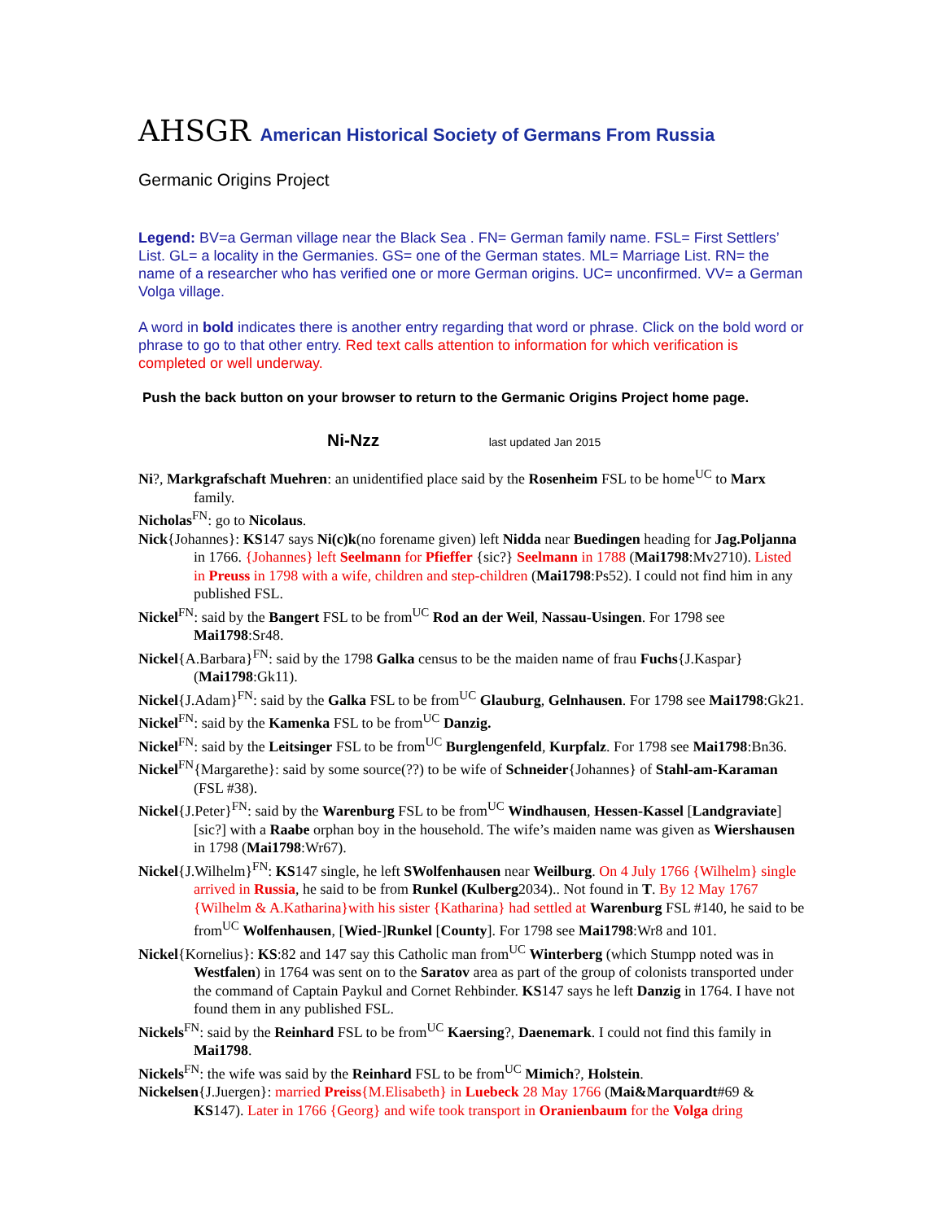AHSGR American Historical Society of Germans From Russia
Germanic Origins Project
Legend: BV=a German village near the Black Sea . FN= German family name. FSL= First Settlers’ List. GL= a locality in the Germanies. GS= one of the German states. ML= Marriage List. RN= the name of a researcher who has verified one or more German origins. UC= unconfirmed. VV= a German Volga village.
A word in bold indicates there is another entry regarding that word or phrase. Click on the bold word or phrase to go to that other entry. Red text calls attention to information for which verification is completed or well underway.
Push the back button on your browser to return to the Germanic Origins Project home page.
Ni-Nzz last updated Jan 2015
Ni?, Markgrafschaft Muehren: an unidentified place said by the Rosenheim FSL to be home<sup>UC</sup> to Marx family.
Nicholas<sup>FN</sup>: go to Nicolaus.
Nick{Johannes}: KS147 says Ni(c)k(no forename given) left Nidda near Buedingen heading for Jag.Poljanna in 1766. {Johannes} left Seelmann for Pfieffer {sic?} Seelmann in 1788 (Mai1798:Mv2710). Listed in Preuss in 1798 with a wife, children and step-children (Mai1798:Ps52). I could not find him in any published FSL.
Nickel<sup>FN</sup>: said by the Bangert FSL to be from<sup>UC</sup> Rod an der Weil, Nassau-Usingen. For 1798 see Mai1798:Sr48.
Nickel{A.Barbara}<sup>FN</sup>: said by the 1798 Galka census to be the maiden name of frau Fuchs{J.Kaspar} (Mai1798:Gk11).
Nickel{J.Adam}<sup>FN</sup>: said by the Galka FSL to be from<sup>UC</sup> Glauburg, Gelnhausen. For 1798 see Mai1798:Gk21.
Nickel<sup>FN</sup>: said by the Kamenka FSL to be from<sup>UC</sup> Danzig.
Nickel<sup>FN</sup>: said by the Leitsinger FSL to be from<sup>UC</sup> Burglengenfeld, Kurpfalz. For 1798 see Mai1798:Bn36.
Nickel<sup>FN</sup>{Margarethe}: said by some source(??) to be wife of Schneider{Johannes} of Stahl-am-Karaman (FSL #38).
Nickel{J.Peter}<sup>FN</sup>: said by the Warenburg FSL to be from<sup>UC</sup> Windhausen, Hessen-Kassel [Landgraviate] [sic?] with a Raabe orphan boy in the household. The wife’s maiden name was given as Wiershausen in 1798 (Mai1798:Wr67).
Nickel{J.Wilhelm}<sup>FN</sup>: KS147 single, he left SWolfenhausen near Weilburg. On 4 July 1766 {Wilhelm} single arrived in Russia, he said to be from Runkel (Kulberg2034).. Not found in T. By 12 May 1767 {Wilhelm & A.Katharina}with his sister {Katharina} had settled at Warenburg FSL #140, he said to be from<sup>UC</sup> Wolfenhausen, [Wied-]Runkel [County]. For 1798 see Mai1798:Wr8 and 101.
Nickel{Kornelius}: KS:82 and 147 say this Catholic man from<sup>UC</sup> Winterberg (which Stumpp noted was in Westfalen) in 1764 was sent on to the Saratov area as part of the group of colonists transported under the command of Captain Paykul and Cornet Rehbinder. KS147 says he left Danzig in 1764. I have not found them in any published FSL.
Nickels<sup>FN</sup>: said by the Reinhard FSL to be from<sup>UC</sup> Kaersing?, Daenemark. I could not find this family in Mai1798.
Nickels<sup>FN</sup>: the wife was said by the Reinhard FSL to be from<sup>UC</sup> Mimich?, Holstein.
Nickelsen{J.Juergen}: married Preiss{M.Elisabeth} in Luebeck 28 May 1766 (Mai&Marquardt#69 & KS147). Later in 1766 {Georg} and wife took transport in Oranienbaum for the Volga dring